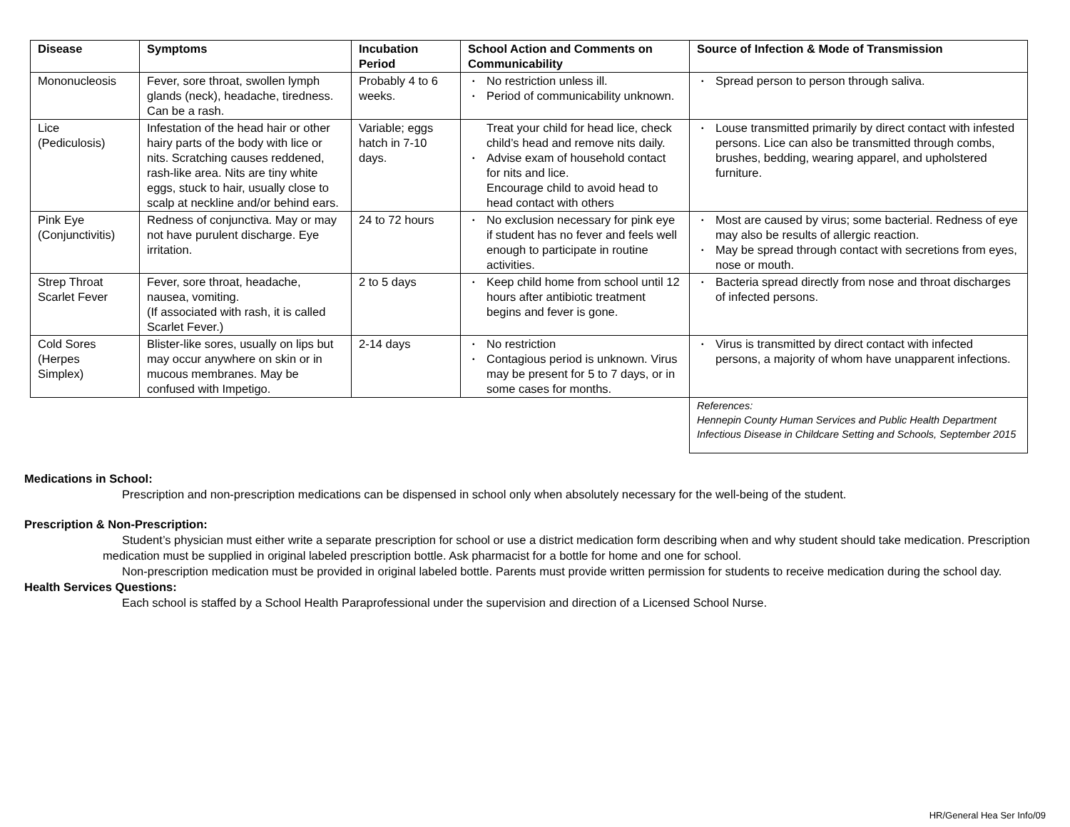| Disease | Symptoms | Incubation Period | School Action and Comments on Communicability | Source of Infection & Mode of Transmission |
| --- | --- | --- | --- | --- |
| Mononucleosis | Fever, sore throat, swollen lymph glands (neck), headache, tiredness. Can be a rash. | Probably 4 to 6 weeks. | No restriction unless ill. Period of communicability unknown. | Spread person to person through saliva. |
| Lice (Pediculosis) | Infestation of the head hair or other hairy parts of the body with lice or nits. Scratching causes reddened, rash-like area. Nits are tiny white eggs, stuck to hair, usually close to scalp at neckline and/or behind ears. | Variable; eggs hatch in 7-10 days. | Treat your child for head lice, check child’s head and remove nits daily. Advise exam of household contact for nits and lice. Encourage child to avoid head to head contact with others | Louse transmitted primarily by direct contact with infested persons. Lice can also be transmitted through combs, brushes, bedding, wearing apparel, and upholstered furniture. |
| Pink Eye (Conjunctivitis) | Redness of conjunctiva. May or may not have purulent discharge. Eye irritation. | 24 to 72 hours | No exclusion necessary for pink eye if student has no fever and feels well enough to participate in routine activities. | Most are caused by virus; some bacterial. Redness of eye may also be results of allergic reaction. May be spread through contact with secretions from eyes, nose or mouth. |
| Strep Throat Scarlet Fever | Fever, sore throat, headache, nausea, vomiting. (If associated with rash, it is called Scarlet Fever.) | 2 to 5 days | Keep child home from school until 12 hours after antibiotic treatment begins and fever is gone. | Bacteria spread directly from nose and throat discharges of infected persons. |
| Cold Sores (Herpes Simplex) | Blister-like sores, usually on lips but may occur anywhere on skin or in mucous membranes. May be confused with Impetigo. | 2-14 days | No restriction Contagious period is unknown. Virus may be present for 5 to 7 days, or in some cases for months. | Virus is transmitted by direct contact with infected persons, a majority of whom have unapparent infections. |
| | | | | References: Hennepin County Human Services and Public Health Department Infectious Disease in Childcare Setting and Schools, September 2015 |
Medications in School:
Prescription and non-prescription medications can be dispensed in school only when absolutely necessary for the well-being of the student.
Prescription & Non-Prescription:
Student’s physician must either write a separate prescription for school or use a district medication form describing when and why student should take medication. Prescription medication must be supplied in original labeled prescription bottle. Ask pharmacist for a bottle for home and one for school.
Non-prescription medication must be provided in original labeled bottle. Parents must provide written permission for students to receive medication during the school day.
Health Services Questions:
Each school is staffed by a School Health Paraprofessional under the supervision and direction of a Licensed School Nurse.
HR/General Hea Ser Info/09